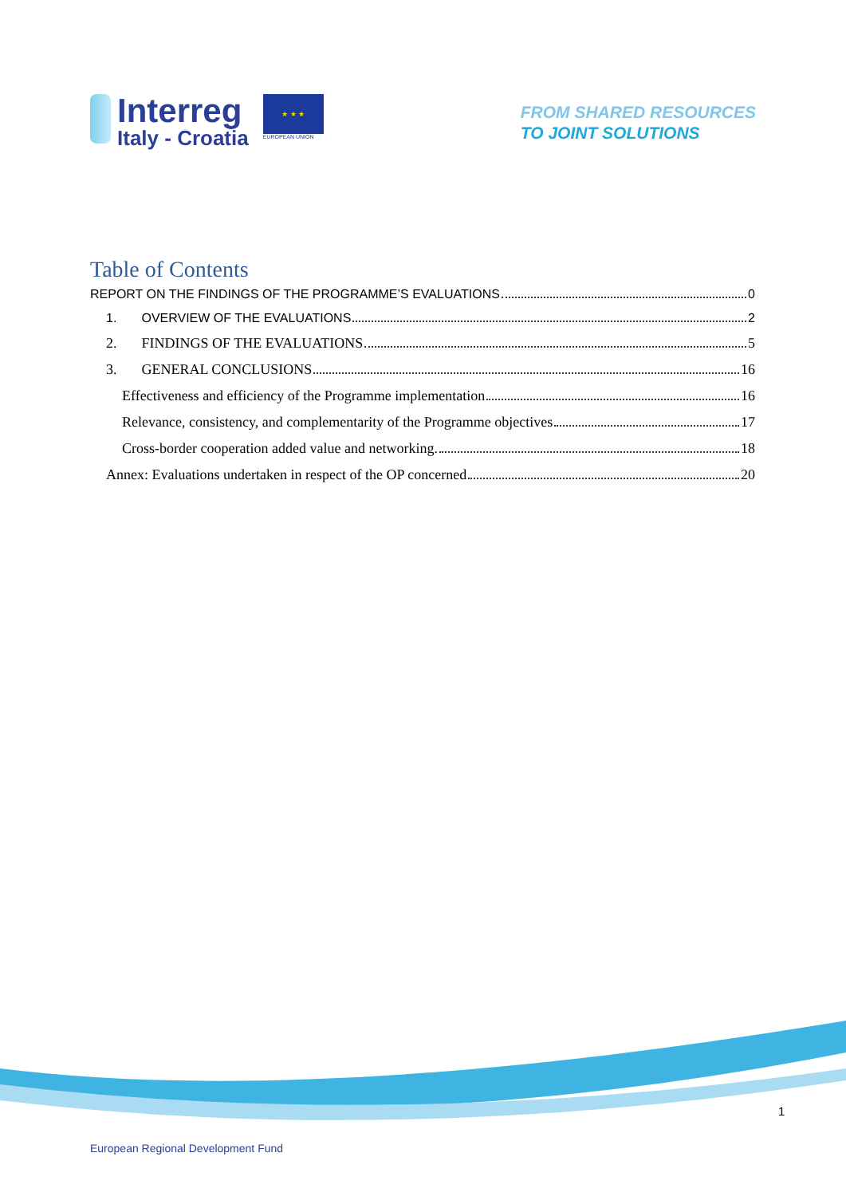Interreg
Italy - Croatia
★ ★ ★
EUROPEAN UNION
FROM SHARED RESOURCES
TO JOINT SOLUTIONS
Table of Contents
REPORT ON THE FINDINGS OF THE PROGRAMME’S EVALUATIONS 0
1. OVERVIEW OF THE EVALUATIONS 2
2. FINDINGS OF THE EVALUATIONS 5
3. GENERAL CONCLUSIONS 16
Effectiveness and efficiency of the Programme implementation 16
Relevance, consistency, and complementarity of the Programme objectives 17
Cross-border cooperation added value and networking. 18
Annex: Evaluations undertaken in respect of the OP concerned 20
1
European Regional Development Fund